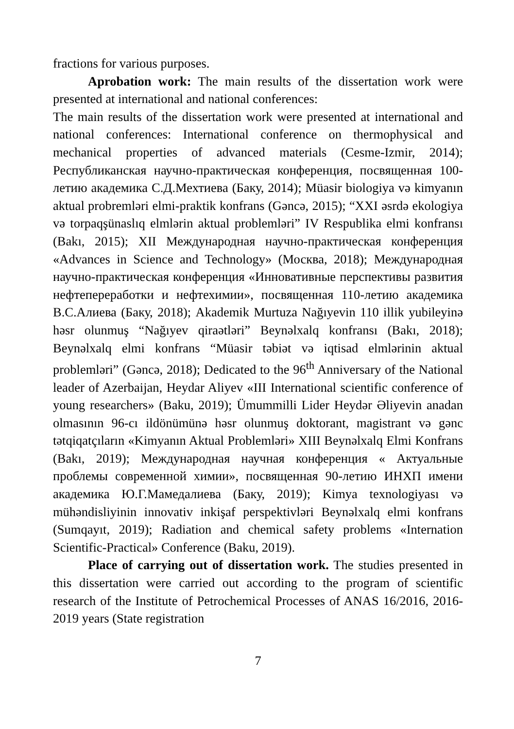fractions for various purposes.
Aprobation work: The main results of the dissertation work were presented at international and national conferences:
The main results of the dissertation work were presented at international and national conferences: International conference on thermophysical and mechanical properties of advanced materials (Cesme-Izmir, 2014); Республиканская научно-практическая конференция, посвященная 100-летию академика С.Д.Мехтиева (Баку, 2014); Müasir biologiya və kimyanın aktual probremləri elmi-praktik konfrans (Gəncə, 2015); “XXI əsrdə ekologiya və torpaqşünaslıq elmlərin aktual problemləri” IV Respublika elmi konfransı (Bakı, 2015); XII Международная научно-практическая конференция «Advances in Science and Technology» (Москва, 2018); Международная научно-практическая конференция «Инновативные перспективы развития нефтепереработки и нефтехимии», посвященная 110-летию академика В.С.Алиева (Баку, 2018); Akademik Murtuza Nağıyevin 110 illik yubileyinə həsr olunmuş “Nağıyev qiraətləri” Beynəlxalq konfransı (Bakı, 2018); Beynəlxalq elmi konfrans “Müasir təbiət və iqtisad elmlərinin aktual problemləri” (Gəncə, 2018); Dedicated to the 96<sup>th</sup> Anniversary of the National leader of Azerbaijan, Heydar Aliyev «III International scientific conference of young researchers» (Baku, 2019); Ümummilli Lider Heydər Əliyevin anadan olmasının 96-cı ildönümünə həsr olunmuş doktorant, magistrant və gənc tətqiqatçıların «Kimyanın Aktual Problemləri» XIII Beynəlxalq Elmi Konfrans (Bakı, 2019); Международная научная конференция « Актуальные проблемы современной химии», посвященная 90-летию ИНХП имени академика Ю.Г.Мамедалиева (Баку, 2019); Kimya texnologiyası və mühəndisliyinin innovativ inkişaf perspektivləri Beynəlxalq elmi konfrans (Sumqayıt, 2019); Radiation and chemical safety problems «Internation Scientific-Practical» Conference (Baku, 2019).
Place of carrying out of dissertation work. The studies presented in this dissertation were carried out according to the program of scientific research of the Institute of Petrochemical Processes of ANAS 16/2016, 2016-2019 years (State registration
7